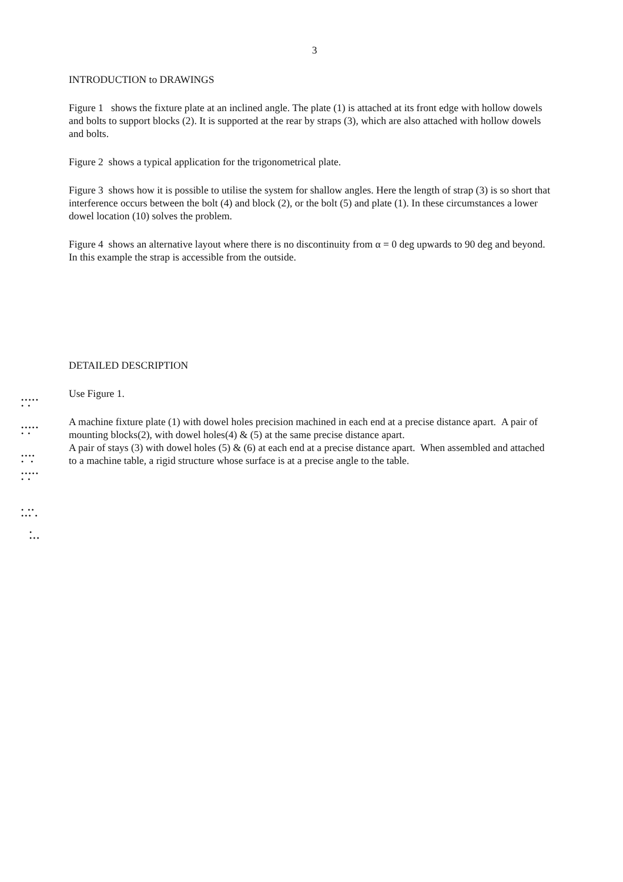3
INTRODUCTION to DRAWINGS
Figure 1 shows the fixture plate at an inclined angle. The plate (1) is attached at its front edge with hollow dowels and bolts to support blocks (2). It is supported at the rear by straps (3), which are also attached with hollow dowels and bolts.
Figure 2 shows a typical application for the trigonometrical plate.
Figure 3 shows how it is possible to utilise the system for shallow angles. Here the length of strap (3) is so short that interference occurs between the bolt (4) and block (2), or the bolt (5) and plate (1). In these circumstances a lower dowel location (10) solves the problem.
Figure 4 shows an alternative layout where there is no discontinuity from α = 0 deg upwards to 90 deg and beyond. In this example the strap is accessible from the outside.
DETAILED DESCRIPTION
Use Figure 1.
A machine fixture plate (1) with dowel holes precision machined in each end at a precise distance apart. A pair of mounting blocks(2), with dowel holes(4) & (5) at the same precise distance apart.
A pair of stays (3) with dowel holes (5) & (6) at each end at a precise distance apart. When assembled and attached to a machine table, a rigid structure whose surface is at a precise angle to the table.
•••••
• •
•••••
• •
••••
• •
•••••
• •
• ••
••• •
•
•••